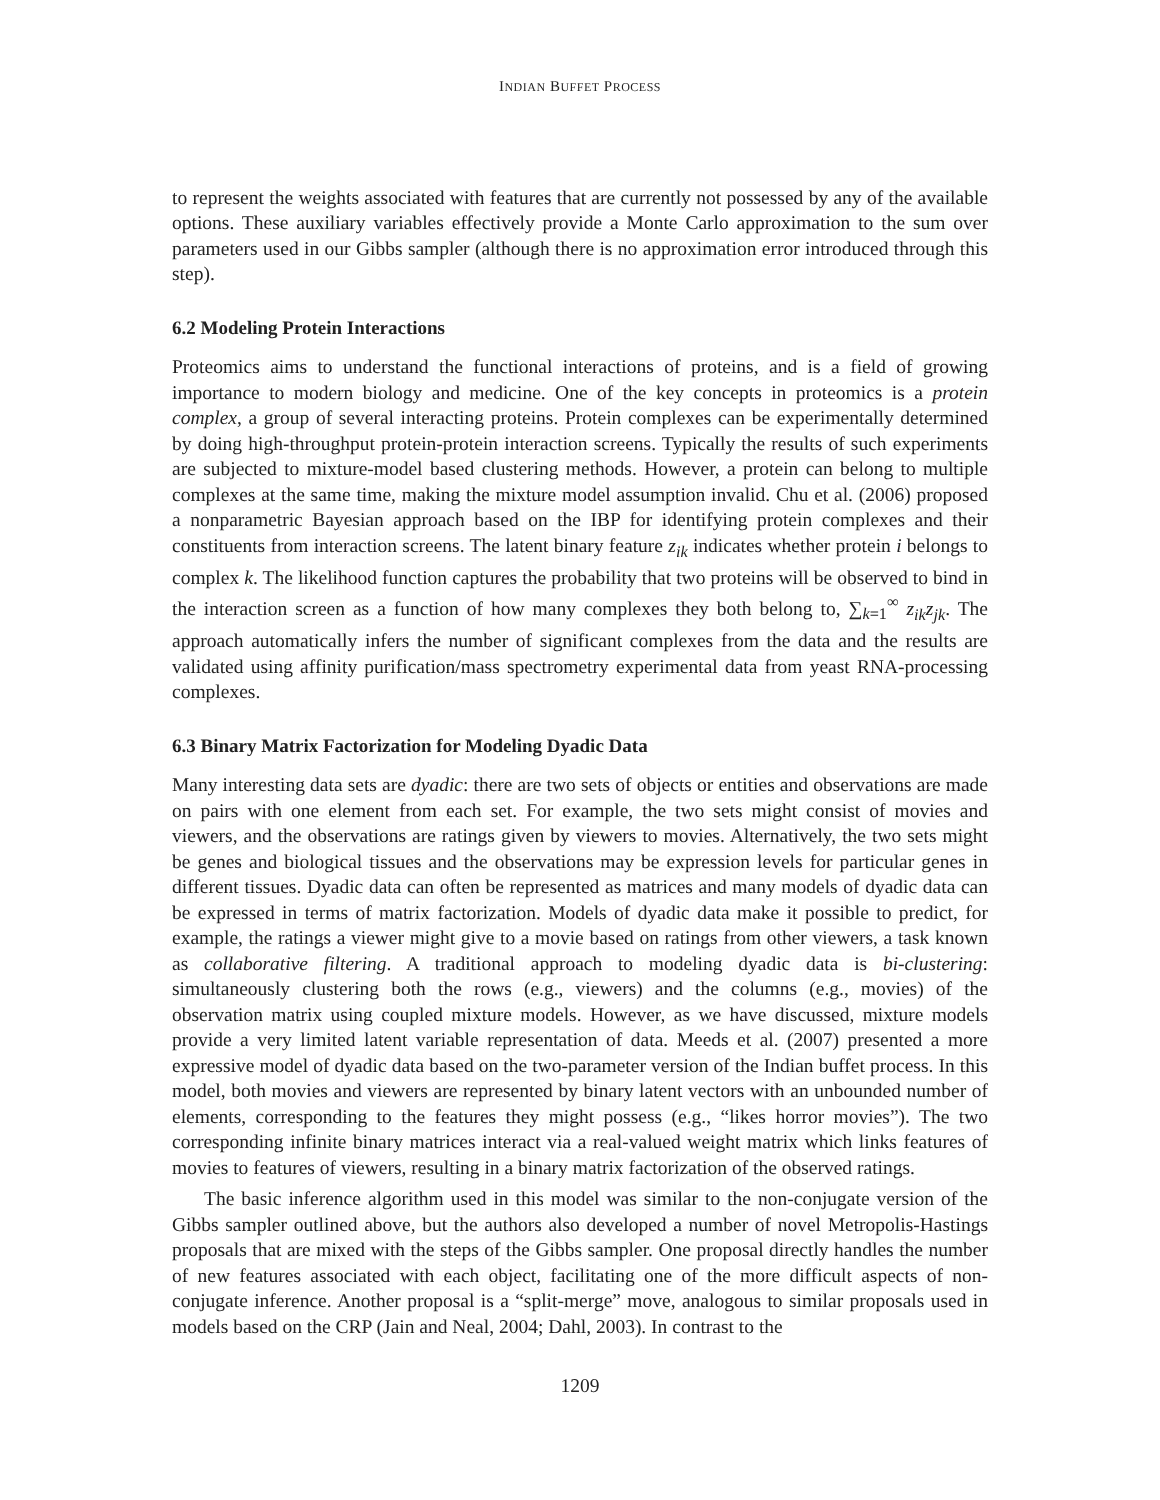INDIAN BUFFET PROCESS
to represent the weights associated with features that are currently not possessed by any of the available options. These auxiliary variables effectively provide a Monte Carlo approximation to the sum over parameters used in our Gibbs sampler (although there is no approximation error introduced through this step).
6.2 Modeling Protein Interactions
Proteomics aims to understand the functional interactions of proteins, and is a field of growing importance to modern biology and medicine. One of the key concepts in proteomics is a protein complex, a group of several interacting proteins. Protein complexes can be experimentally determined by doing high-throughput protein-protein interaction screens. Typically the results of such experiments are subjected to mixture-model based clustering methods. However, a protein can belong to multiple complexes at the same time, making the mixture model assumption invalid. Chu et al. (2006) proposed a nonparametric Bayesian approach based on the IBP for identifying protein complexes and their constituents from interaction screens. The latent binary feature z<sub>ik</sub> indicates whether protein i belongs to complex k. The likelihood function captures the probability that two proteins will be observed to bind in the interaction screen as a function of how many complexes they both belong to, ∑<sub>k=1</sub><sup>∞</sup> z<sub>ik</sub>z<sub>jk</sub>. The approach automatically infers the number of significant complexes from the data and the results are validated using affinity purification/mass spectrometry experimental data from yeast RNA-processing complexes.
6.3 Binary Matrix Factorization for Modeling Dyadic Data
Many interesting data sets are dyadic: there are two sets of objects or entities and observations are made on pairs with one element from each set. For example, the two sets might consist of movies and viewers, and the observations are ratings given by viewers to movies. Alternatively, the two sets might be genes and biological tissues and the observations may be expression levels for particular genes in different tissues. Dyadic data can often be represented as matrices and many models of dyadic data can be expressed in terms of matrix factorization. Models of dyadic data make it possible to predict, for example, the ratings a viewer might give to a movie based on ratings from other viewers, a task known as collaborative filtering. A traditional approach to modeling dyadic data is bi-clustering: simultaneously clustering both the rows (e.g., viewers) and the columns (e.g., movies) of the observation matrix using coupled mixture models. However, as we have discussed, mixture models provide a very limited latent variable representation of data. Meeds et al. (2007) presented a more expressive model of dyadic data based on the two-parameter version of the Indian buffet process. In this model, both movies and viewers are represented by binary latent vectors with an unbounded number of elements, corresponding to the features they might possess (e.g., “likes horror movies”). The two corresponding infinite binary matrices interact via a real-valued weight matrix which links features of movies to features of viewers, resulting in a binary matrix factorization of the observed ratings.
The basic inference algorithm used in this model was similar to the non-conjugate version of the Gibbs sampler outlined above, but the authors also developed a number of novel Metropolis-Hastings proposals that are mixed with the steps of the Gibbs sampler. One proposal directly handles the number of new features associated with each object, facilitating one of the more difficult aspects of non-conjugate inference. Another proposal is a “split-merge” move, analogous to similar proposals used in models based on the CRP (Jain and Neal, 2004; Dahl, 2003). In contrast to the
1209